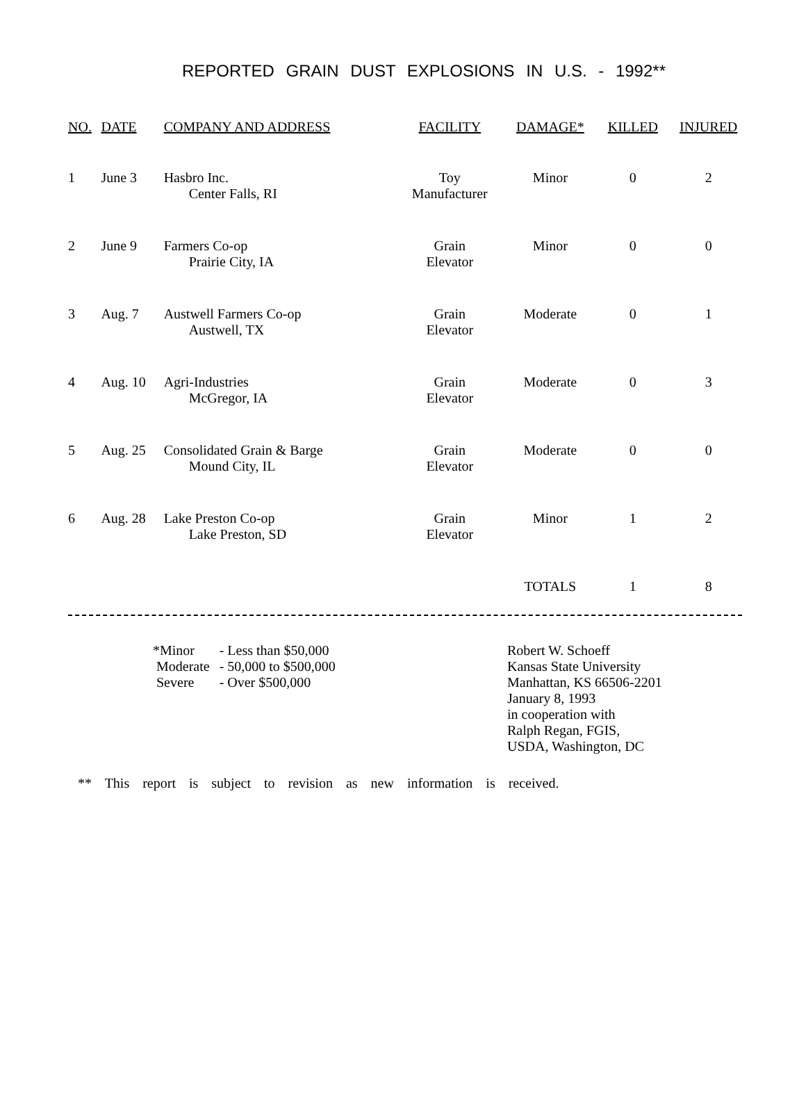REPORTED GRAIN DUST EXPLOSIONS IN U.S. - 1992**
| NO. | DATE | COMPANY AND ADDRESS | FACILITY | DAMAGE* | KILLED | INJURED |
| --- | --- | --- | --- | --- | --- | --- |
| 1 | June 3 | Hasbro Inc. Center Falls, RI | Toy Manufacturer | Minor | 0 | 2 |
| 2 | June 9 | Farmers Co-op Prairie City, IA | Grain Elevator | Minor | 0 | 0 |
| 3 | Aug. 7 | Austwell Farmers Co-op Austwell, TX | Grain Elevator | Moderate | 0 | 1 |
| 4 | Aug. 10 | Agri-Industries McGregor, IA | Grain Elevator | Moderate | 0 | 3 |
| 5 | Aug. 25 | Consolidated Grain & Barge Mound City, IL | Grain Elevator | Moderate | 0 | 0 |
| 6 | Aug. 28 | Lake Preston Co-op Lake Preston, SD | Grain Elevator | Minor | 1 | 2 |
| | | | | TOTALS | 1 | 8 |
| *Minor | - Less than $50,000 |
| Moderate | - 50,000 to $500,000 |
| Severe | - Over $500,000 |
Robert W. Schoeff
Kansas State University
Manhattan, KS 66506-2201
January 8, 1993
in cooperation with
Ralph Regan, FGIS,
USDA, Washington, DC
** This report is subject to revision as new information is received.